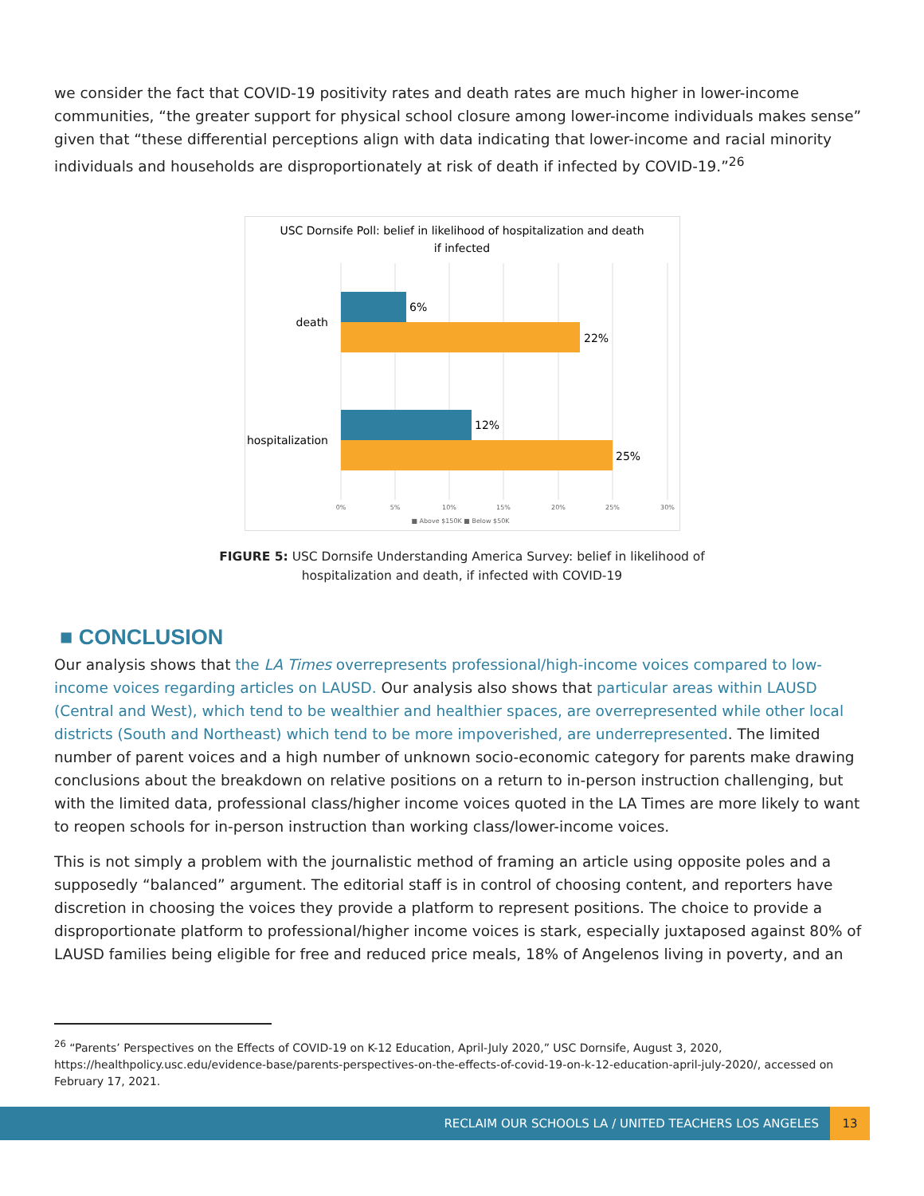we consider the fact that COVID-19 positivity rates and death rates are much higher in lower-income communities, “the greater support for physical school closure among lower-income individuals makes sense” given that “these differential perceptions align with data indicating that lower-income and racial minority individuals and households are disproportionately at risk of death if infected by COVID-19.”<sup>26</sup>
USC Dornsife Poll: belief in likelihood of hospitalization and death
if infected
6%
22%
12%
25%
death
hospitalization
0%
5%
10%
15%
20%
25%
30%
■ Above $150K ■ Below $50K
FIGURE 5: USC Dornsife Understanding America Survey: belief in likelihood of
hospitalization and death, if infected with COVID-19
■ CONCLUSION
Our analysis shows that the LA Times overrepresents professional/high-income voices compared to low-income voices regarding articles on LAUSD. Our analysis also shows that particular areas within LAUSD (Central and West), which tend to be wealthier and healthier spaces, are overrepresented while other local districts (South and Northeast) which tend to be more impoverished, are underrepresented. The limited number of parent voices and a high number of unknown socio-economic category for parents make drawing conclusions about the breakdown on relative positions on a return to in-person instruction challenging, but with the limited data, professional class/higher income voices quoted in the LA Times are more likely to want to reopen schools for in-person instruction than working class/lower-income voices.
This is not simply a problem with the journalistic method of framing an article using opposite poles and a supposedly “balanced” argument. The editorial staff is in control of choosing content, and reporters have discretion in choosing the voices they provide a platform to represent positions. The choice to provide a disproportionate platform to professional/higher income voices is stark, especially juxtaposed against 80% of LAUSD families being eligible for free and reduced price meals, 18% of Angelenos living in poverty, and an
<sup>26</sup> “Parents’ Perspectives on the Effects of COVID-19 on K-12 Education, April-July 2020,” USC Dornsife, August 3, 2020, https://healthpolicy.usc.edu/evidence-base/parents-perspectives-on-the-effects-of-covid-19-on-k-12-education-april-july-2020/, accessed on February 17, 2021.
RECLAIM OUR SCHOOLS LA / UNITED TEACHERS LOS ANGELES 13